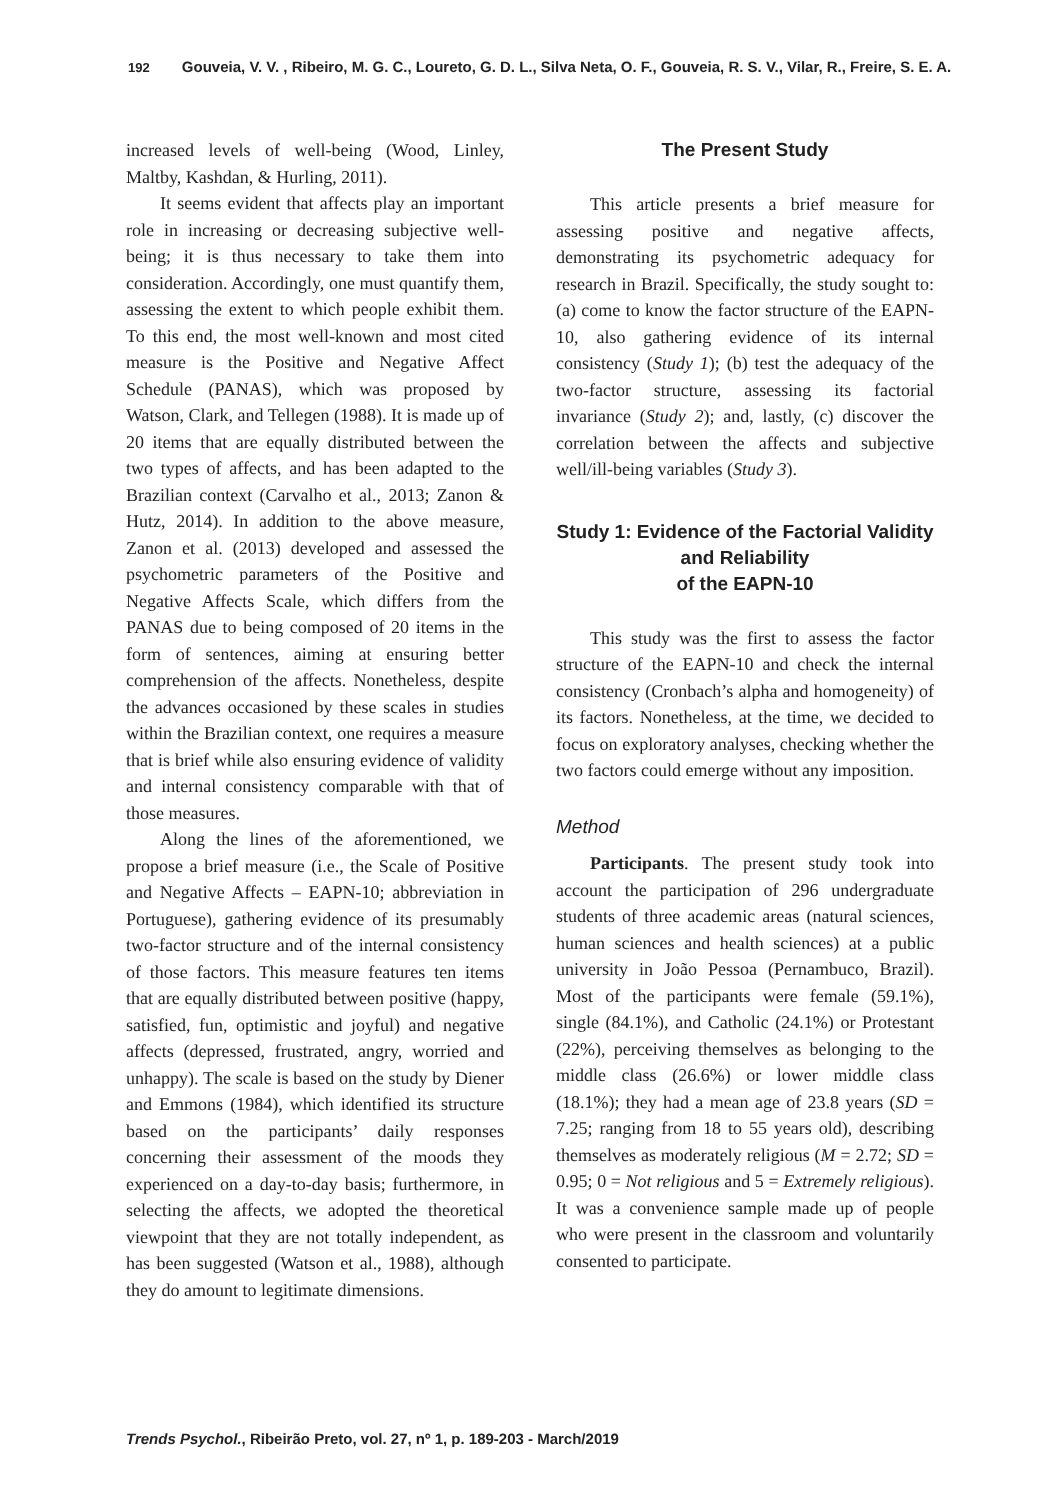192 Gouveia, V. V. , Ribeiro, M. G. C., Loureto, G. D. L., Silva Neta, O. F., Gouveia, R. S. V., Vilar, R., Freire, S. E. A.
increased levels of well-being (Wood, Linley, Maltby, Kashdan, & Hurling, 2011).
It seems evident that affects play an important role in increasing or decreasing subjective well-being; it is thus necessary to take them into consideration. Accordingly, one must quantify them, assessing the extent to which people exhibit them. To this end, the most well-known and most cited measure is the Positive and Negative Affect Schedule (PANAS), which was proposed by Watson, Clark, and Tellegen (1988). It is made up of 20 items that are equally distributed between the two types of affects, and has been adapted to the Brazilian context (Carvalho et al., 2013; Zanon & Hutz, 2014). In addition to the above measure, Zanon et al. (2013) developed and assessed the psychometric parameters of the Positive and Negative Affects Scale, which differs from the PANAS due to being composed of 20 items in the form of sentences, aiming at ensuring better comprehension of the affects. Nonetheless, despite the advances occasioned by these scales in studies within the Brazilian context, one requires a measure that is brief while also ensuring evidence of validity and internal consistency comparable with that of those measures.
Along the lines of the aforementioned, we propose a brief measure (i.e., the Scale of Positive and Negative Affects – EAPN-10; abbreviation in Portuguese), gathering evidence of its presumably two-factor structure and of the internal consistency of those factors. This measure features ten items that are equally distributed between positive (happy, satisfied, fun, optimistic and joyful) and negative affects (depressed, frustrated, angry, worried and unhappy). The scale is based on the study by Diener and Emmons (1984), which identified its structure based on the participants’ daily responses concerning their assessment of the moods they experienced on a day-to-day basis; furthermore, in selecting the affects, we adopted the theoretical viewpoint that they are not totally independent, as has been suggested (Watson et al., 1988), although they do amount to legitimate dimensions.
The Present Study
This article presents a brief measure for assessing positive and negative affects, demonstrating its psychometric adequacy for research in Brazil. Specifically, the study sought to: (a) come to know the factor structure of the EAPN-10, also gathering evidence of its internal consistency (Study 1); (b) test the adequacy of the two-factor structure, assessing its factorial invariance (Study 2); and, lastly, (c) discover the correlation between the affects and subjective well/ill-being variables (Study 3).
Study 1: Evidence of the Factorial Validity and Reliability
of the EAPN-10
This study was the first to assess the factor structure of the EAPN-10 and check the internal consistency (Cronbach’s alpha and homogeneity) of its factors. Nonetheless, at the time, we decided to focus on exploratory analyses, checking whether the two factors could emerge without any imposition.
Method
Participants. The present study took into account the participation of 296 undergraduate students of three academic areas (natural sciences, human sciences and health sciences) at a public university in João Pessoa (Pernambuco, Brazil). Most of the participants were female (59.1%), single (84.1%), and Catholic (24.1%) or Protestant (22%), perceiving themselves as belonging to the middle class (26.6%) or lower middle class (18.1%); they had a mean age of 23.8 years (SD = 7.25; ranging from 18 to 55 years old), describing themselves as moderately religious (M = 2.72; SD = 0.95; 0 = Not religious and 5 = Extremely religious). It was a convenience sample made up of people who were present in the classroom and voluntarily consented to participate.
Trends Psychol., Ribeirão Preto, vol. 27, nº 1, p. 189-203 - March/2019